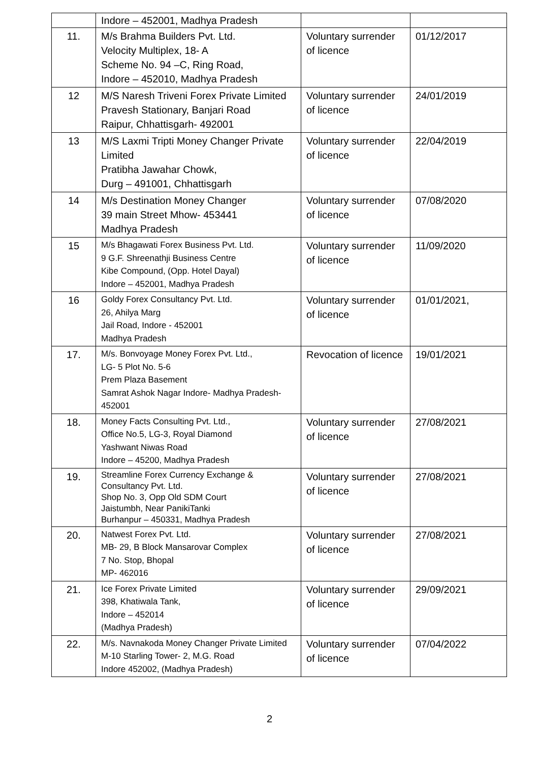| | Indore – 452001, Madhya Pradesh | | |
| 11. | M/s Brahma Builders Pvt. Ltd. Velocity Multiplex, 18- A Scheme No. 94 –C, Ring Road, Indore – 452010, Madhya Pradesh | Voluntary surrender of licence | 01/12/2017 |
| 12 | M/S Naresh Triveni Forex Private Limited Pravesh Stationary, Banjari Road Raipur, Chhattisgarh- 492001 | Voluntary surrender of licence | 24/01/2019 |
| 13 | M/S Laxmi Tripti Money Changer Private Limited Pratibha Jawahar Chowk, Durg – 491001, Chhattisgarh | Voluntary surrender of licence | 22/04/2019 |
| 14 | M/s Destination Money Changer 39 main Street Mhow- 453441 Madhya Pradesh | Voluntary surrender of licence | 07/08/2020 |
| 15 | M/s Bhagawati Forex Business Pvt. Ltd. 9 G.F. Shreenathji Business Centre Kibe Compound, (Opp. Hotel Dayal) Indore – 452001, Madhya Pradesh | Voluntary surrender of licence | 11/09/2020 |
| 16 | Goldy Forex Consultancy Pvt. Ltd. 26, Ahilya Marg Jail Road, Indore - 452001 Madhya Pradesh | Voluntary surrender of licence | 01/01/2021, |
| 17. | M/s. Bonvoyage Money Forex Pvt. Ltd., LG- 5 Plot No. 5-6 Prem Plaza Basement Samrat Ashok Nagar Indore- Madhya Pradesh- 452001 | Revocation of licence | 19/01/2021 |
| 18. | Money Facts Consulting Pvt. Ltd., Office No.5, LG-3, Royal Diamond Yashwant Niwas Road Indore – 45200, Madhya Pradesh | Voluntary surrender of licence | 27/08/2021 |
| 19. | Streamline Forex Currency Exchange & Consultancy Pvt. Ltd. Shop No. 3, Opp Old SDM Court Jaistumbh, Near PanikiTanki Burhanpur – 450331, Madhya Pradesh | Voluntary surrender of licence | 27/08/2021 |
| 20. | Natwest Forex Pvt. Ltd. MB- 29, B Block Mansarovar Complex 7 No. Stop, Bhopal MP- 462016 | Voluntary surrender of licence | 27/08/2021 |
| 21. | Ice Forex Private Limited 398, Khatiwala Tank, Indore – 452014 (Madhya Pradesh) | Voluntary surrender of licence | 29/09/2021 |
| 22. | M/s. Navnakoda Money Changer Private Limited M-10 Starling Tower- 2, M.G. Road Indore 452002, (Madhya Pradesh) | Voluntary surrender of licence | 07/04/2022 |
2